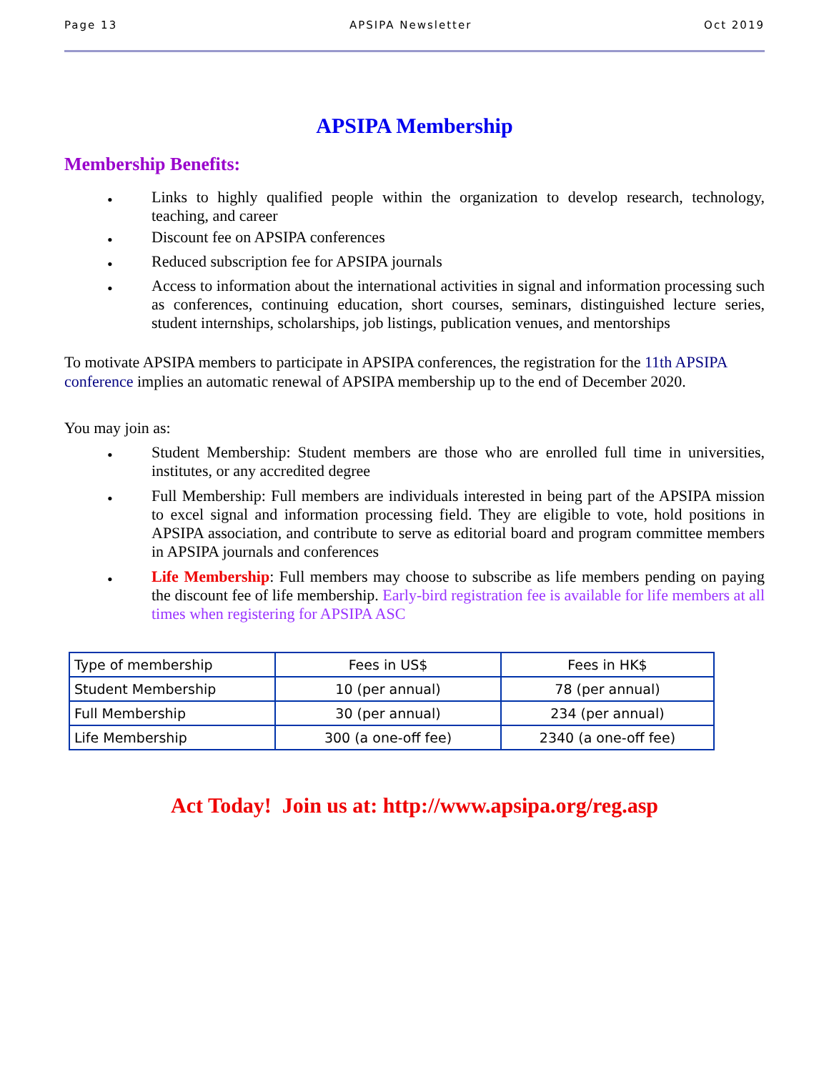Page 13 APSIPA Newsletter Oct 2019
APSIPA Membership
Membership Benefits:
• Links to highly qualified people within the organization to develop research, technology, teaching, and career
• Discount fee on APSIPA conferences
• Reduced subscription fee for APSIPA journals
• Access to information about the international activities in signal and information processing such as conferences, continuing education, short courses, seminars, distinguished lecture series, student internships, scholarships, job listings, publication venues, and mentorships
To motivate APSIPA members to participate in APSIPA conferences, the registration for the 11th APSIPA conference implies an automatic renewal of APSIPA membership up to the end of December 2020.
You may join as:
• Student Membership: Student members are those who are enrolled full time in universities, institutes, or any accredited degree
• Full Membership: Full members are individuals interested in being part of the APSIPA mission to excel signal and information processing field. They are eligible to vote, hold positions in APSIPA association, and contribute to serve as editorial board and program committee members in APSIPA journals and conferences
• Life Membership: Full members may choose to subscribe as life members pending on paying the discount fee of life membership. Early-bird registration fee is available for life members at all times when registering for APSIPA ASC
| Type of membership | Fees in US$ | Fees in HK$ |
| Student Membership | 10 (per annual) | 78 (per annual) |
| Full Membership | 30 (per annual) | 234 (per annual) |
| Life Membership | 300 (a one-off fee) | 2340 (a one-off fee) |
Act Today! Join us at: http://www.apsipa.org/reg.asp